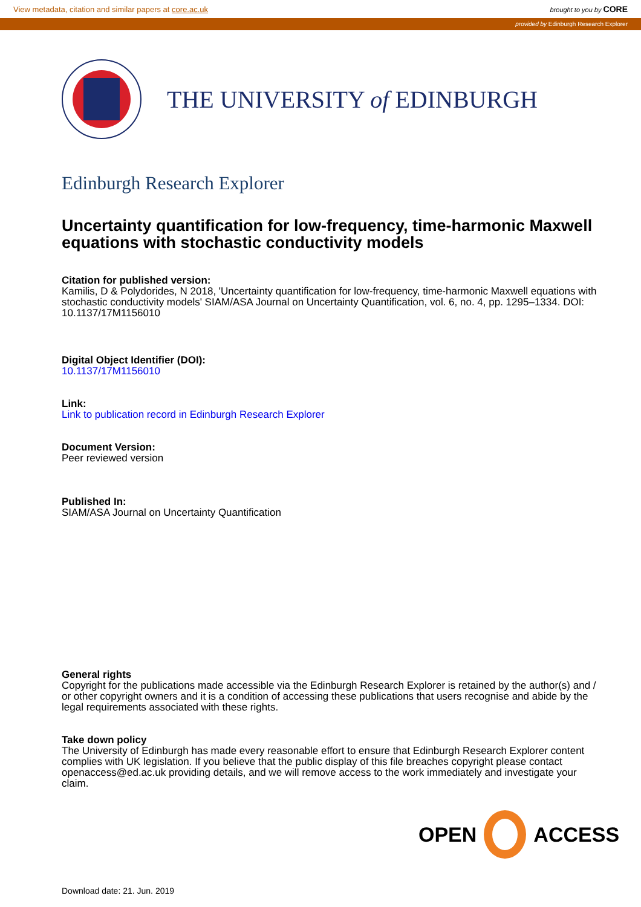View metadata, citation and similar papers at core.ac.uk brought to you by CORE
provided by Edinburgh Research Explorer
THE UNIVERSITY of EDINBURGH
Edinburgh Research Explorer
Uncertainty quantification for low-frequency, time-harmonic Maxwell equations with stochastic conductivity models
Citation for published version:
Kamilis, D & Polydorides, N 2018, 'Uncertainty quantification for low-frequency, time-harmonic Maxwell equations with stochastic conductivity models' SIAM/ASA Journal on Uncertainty Quantification, vol. 6, no. 4, pp. 1295–1334. DOI: 10.1137/17M1156010
Digital Object Identifier (DOI):
10.1137/17M1156010
Link:
Link to publication record in Edinburgh Research Explorer
Document Version:
Peer reviewed version
Published In:
SIAM/ASA Journal on Uncertainty Quantification
General rights
Copyright for the publications made accessible via the Edinburgh Research Explorer is retained by the author(s) and / or other copyright owners and it is a condition of accessing these publications that users recognise and abide by the legal requirements associated with these rights.
Take down policy
The University of Edinburgh has made every reasonable effort to ensure that Edinburgh Research Explorer content complies with UK legislation. If you believe that the public display of this file breaches copyright please contact openaccess@ed.ac.uk providing details, and we will remove access to the work immediately and investigate your claim.
OPEN ACCESS
Download date: 21. Jun. 2019